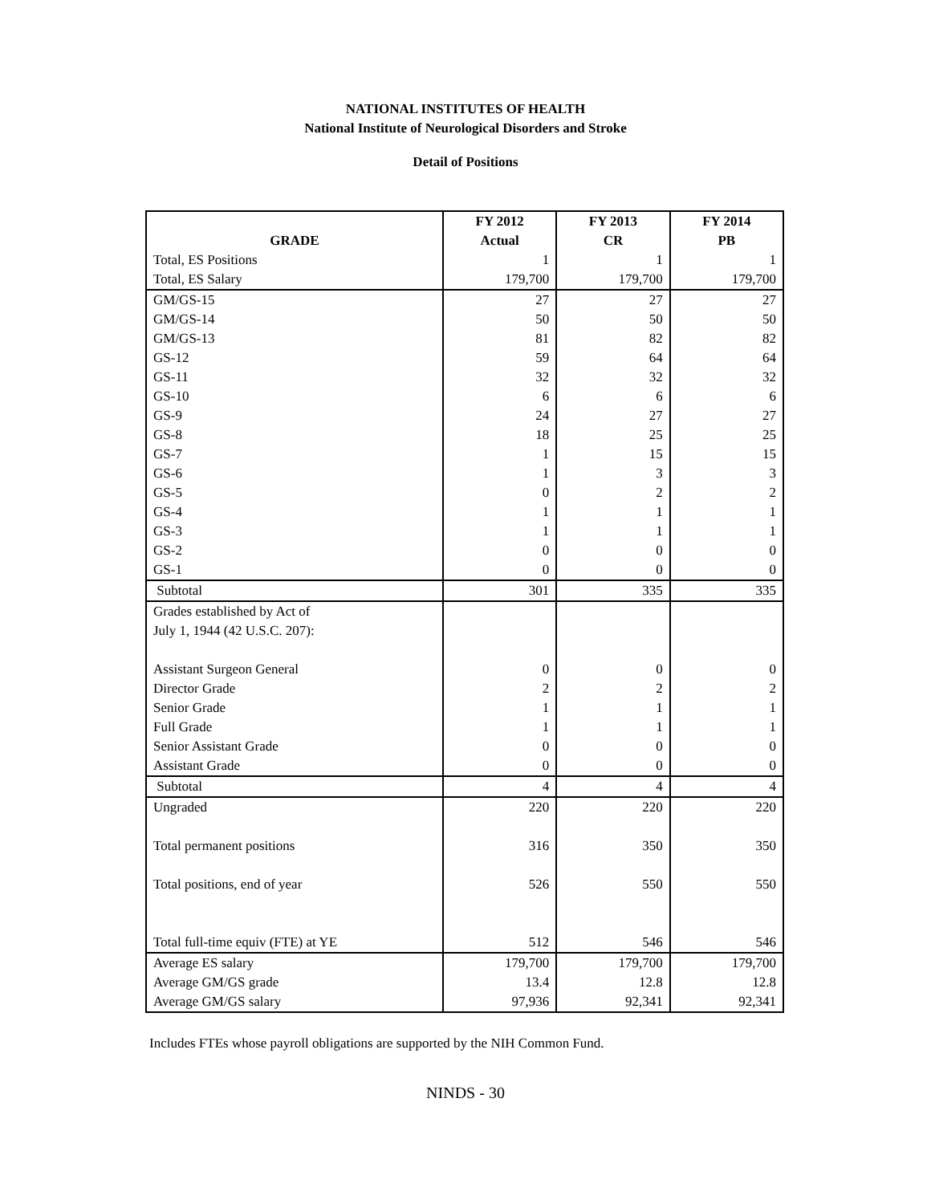NATIONAL INSTITUTES OF HEALTH
National Institute of Neurological Disorders and Stroke
Detail of Positions
| | FY 2012 | FY 2013 | FY 2014 |
| --- | --- | --- | --- |
| GRADE | Actual | CR | PB |
| Total, ES Positions | 1 | 1 | 1 |
| Total, ES Salary | 179,700 | 179,700 | 179,700 |
| GM/GS-15 | 27 | 27 | 27 |
| GM/GS-14 | 50 | 50 | 50 |
| GM/GS-13 | 81 | 82 | 82 |
| GS-12 | 59 | 64 | 64 |
| GS-11 | 32 | 32 | 32 |
| GS-10 | 6 | 6 | 6 |
| GS-9 | 24 | 27 | 27 |
| GS-8 | 18 | 25 | 25 |
| GS-7 | 1 | 15 | 15 |
| GS-6 | 1 | 3 | 3 |
| GS-5 | 0 | 2 | 2 |
| GS-4 | 1 | 1 | 1 |
| GS-3 | 1 | 1 | 1 |
| GS-2 | 0 | 0 | 0 |
| GS-1 | 0 | 0 | 0 |
| Subtotal | 301 | 335 | 335 |
| Grades established by Act of | | | |
| July 1, 1944 (42 U.S.C. 207): | | | |
| Assistant Surgeon General | 0 | 0 | 0 |
| Director Grade | 2 | 2 | 2 |
| Senior Grade | 1 | 1 | 1 |
| Full Grade | 1 | 1 | 1 |
| Senior Assistant Grade | 0 | 0 | 0 |
| Assistant Grade | 0 | 0 | 0 |
| Subtotal | 4 | 4 | 4 |
| Ungraded | 220 | 220 | 220 |
| Total permanent positions | 316 | 350 | 350 |
| Total positions, end of year | 526 | 550 | 550 |
| Total full-time equiv (FTE) at YE | 512 | 546 | 546 |
| Average ES salary | 179,700 | 179,700 | 179,700 |
| Average GM/GS grade | 13.4 | 12.8 | 12.8 |
| Average GM/GS salary | 97,936 | 92,341 | 92,341 |
Includes FTEs whose payroll obligations are supported by the NIH Common Fund.
NINDS - 30